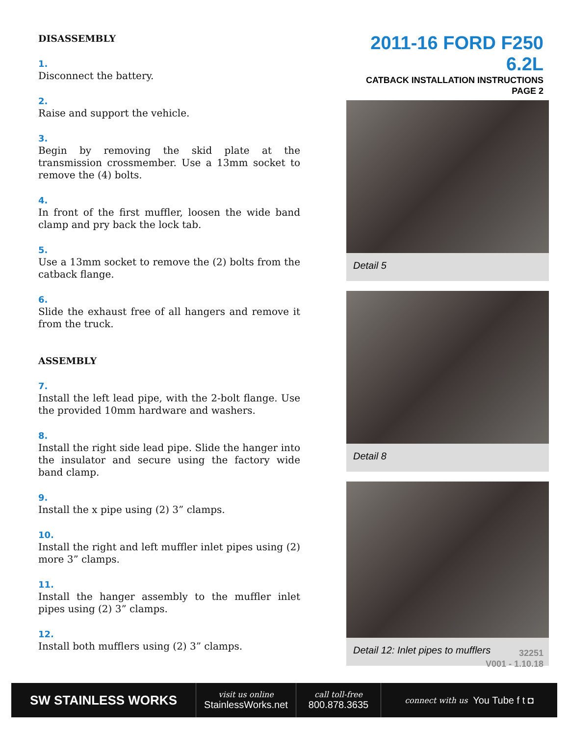DISASSEMBLY
1.
Disconnect the battery.
2.
Raise and support the vehicle.
3.
Begin by removing the skid plate at the transmission crossmember. Use a 13mm socket to remove the (4) bolts.
4.
In front of the first muffler, loosen the wide band clamp and pry back the lock tab.
5.
Use a 13mm socket to remove the (2) bolts from the catback flange.
6.
Slide the exhaust free of all hangers and remove it from the truck.
ASSEMBLY
7.
Install the left lead pipe, with the 2-bolt flange. Use the provided 10mm hardware and washers.
8.
Install the right side lead pipe. Slide the hanger into the insulator and secure using the factory wide band clamp.
9.
Install the x pipe using (2) 3” clamps.
10.
Install the right and left muffler inlet pipes using (2) more 3” clamps.
11.
Install the hanger assembly to the muffler inlet pipes using (2) 3” clamps.
12.
Install both mufflers using (2) 3” clamps.
2011-16 FORD F250 6.2L
CATBACK INSTALLATION INSTRUCTIONS
PAGE 2
Detail 5
Detail 8
Detail 12: Inlet pipes to mufflers
32251
V001 - 1.10.18
SW STAINLESS WORKS
visit us online
StainlessWorks.net
call toll-free
800.878.3635
connect with us You Tube f t ◘